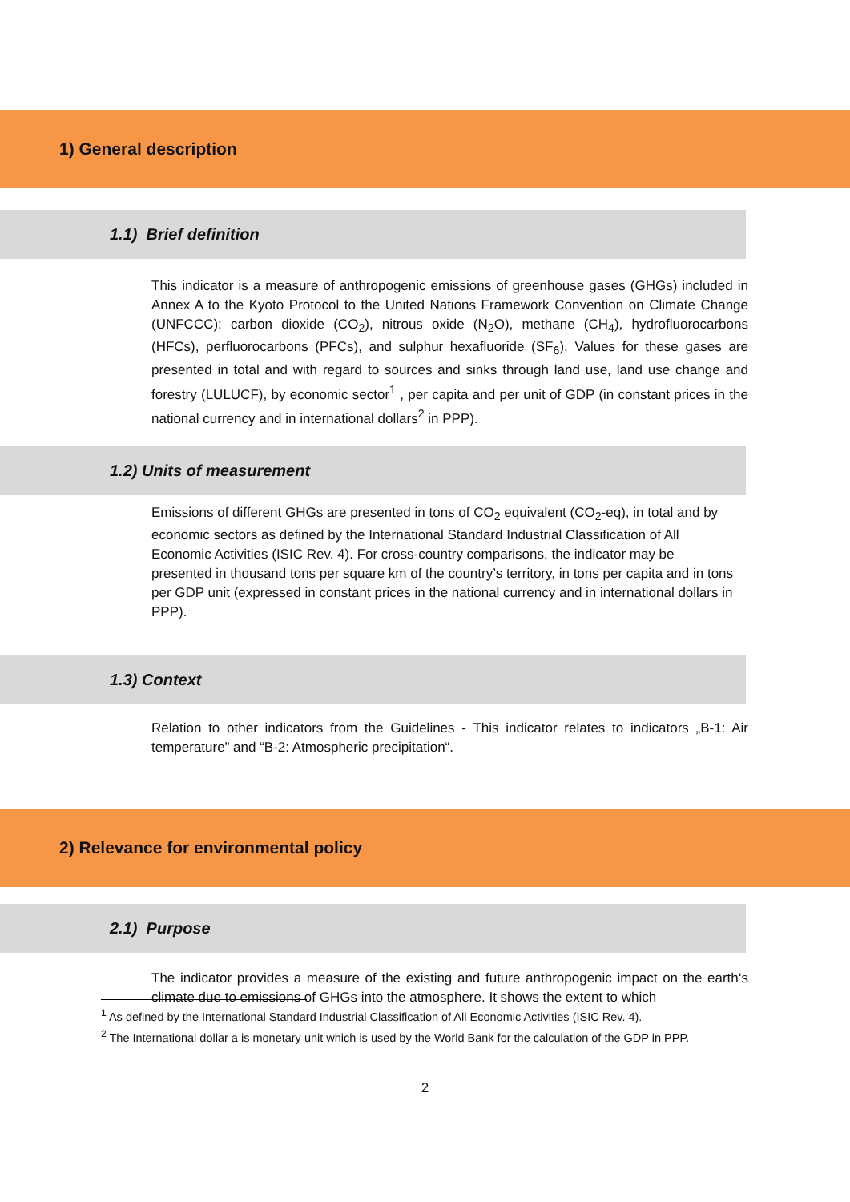1) General description
1.1) Brief definition
This indicator is a measure of anthropogenic emissions of greenhouse gases (GHGs) included in Annex A to the Kyoto Protocol to the United Nations Framework Convention on Climate Change (UNFCCC): carbon dioxide (CO<sub>2</sub>), nitrous oxide (N<sub>2</sub>O), methane (CH<sub>4</sub>), hydrofluorocarbons (HFCs), perfluorocarbons (PFCs), and sulphur hexafluoride (SF<sub>6</sub>). Values for these gases are presented in total and with regard to sources and sinks through land use, land use change and forestry (LULUCF), by economic sector<sup>1</sup> , per capita and per unit of GDP (in constant prices in the national currency and in international dollars<sup>2</sup> in PPP).
1.2) Units of measurement
Emissions of different GHGs are presented in tons of CO<sub>2</sub> equivalent (CO<sub>2</sub>-eq), in total and by economic sectors as defined by the International Standard Industrial Classification of All Economic Activities (ISIC Rev. 4). For cross-country comparisons, the indicator may be presented in thousand tons per square km of the country’s territory, in tons per capita and in tons per GDP unit (expressed in constant prices in the national currency and in international dollars in PPP).
1.3) Context
Relation to other indicators from the Guidelines - This indicator relates to indicators „B-1: Air temperature” and “B-2: Atmospheric precipitation“.
2) Relevance for environmental policy
2.1) Purpose
The indicator provides a measure of the existing and future anthropogenic impact on the earth‘s climate due to emissions of GHGs into the atmosphere. It shows the extent to which
<sup>1</sup> As defined by the International Standard Industrial Classification of All Economic Activities (ISIC Rev. 4).
<sup>2</sup> The International dollar a is monetary unit which is used by the World Bank for the calculation of the GDP in PPP.
2